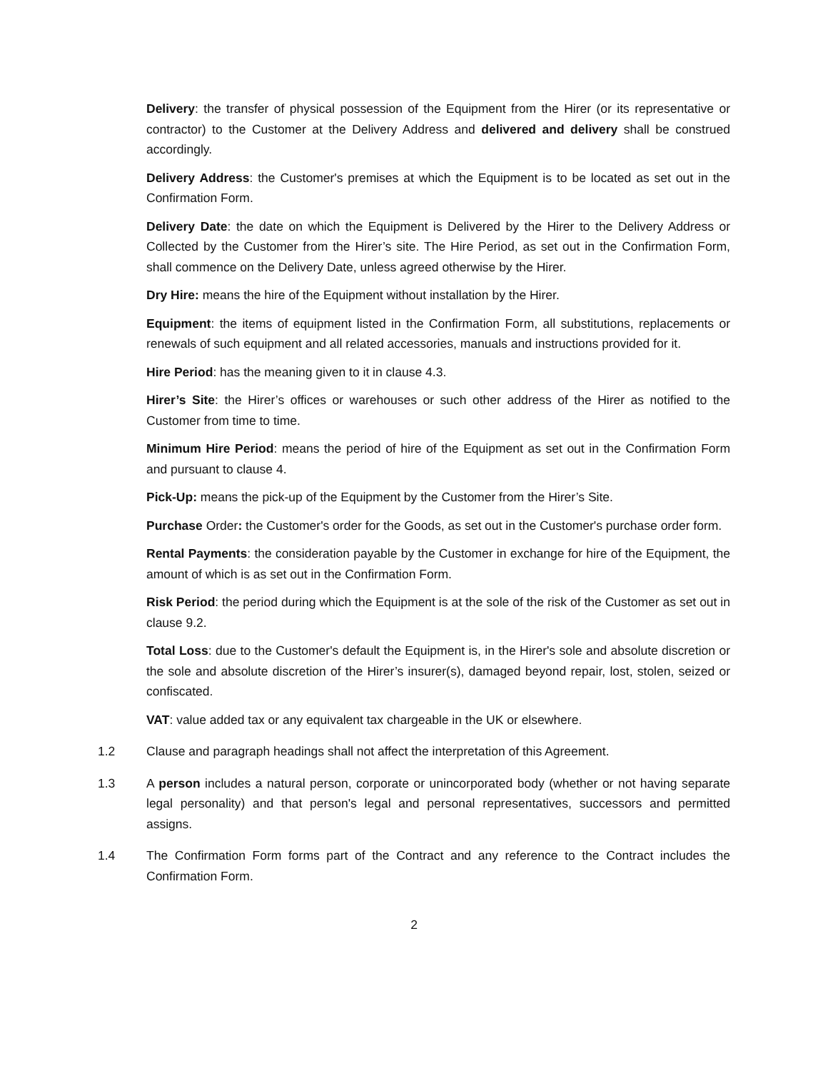Delivery: the transfer of physical possession of the Equipment from the Hirer (or its representative or contractor) to the Customer at the Delivery Address and delivered and delivery shall be construed accordingly.
Delivery Address: the Customer's premises at which the Equipment is to be located as set out in the Confirmation Form.
Delivery Date: the date on which the Equipment is Delivered by the Hirer to the Delivery Address or Collected by the Customer from the Hirer’s site. The Hire Period, as set out in the Confirmation Form, shall commence on the Delivery Date, unless agreed otherwise by the Hirer.
Dry Hire: means the hire of the Equipment without installation by the Hirer.
Equipment: the items of equipment listed in the Confirmation Form, all substitutions, replacements or renewals of such equipment and all related accessories, manuals and instructions provided for it.
Hire Period: has the meaning given to it in clause 4.3.
Hirer’s Site: the Hirer’s offices or warehouses or such other address of the Hirer as notified to the Customer from time to time.
Minimum Hire Period: means the period of hire of the Equipment as set out in the Confirmation Form and pursuant to clause 4.
Pick-Up: means the pick-up of the Equipment by the Customer from the Hirer’s Site.
Purchase Order: the Customer's order for the Goods, as set out in the Customer's purchase order form.
Rental Payments: the consideration payable by the Customer in exchange for hire of the Equipment, the amount of which is as set out in the Confirmation Form.
Risk Period: the period during which the Equipment is at the sole of the risk of the Customer as set out in clause 9.2.
Total Loss: due to the Customer's default the Equipment is, in the Hirer's sole and absolute discretion or the sole and absolute discretion of the Hirer’s insurer(s), damaged beyond repair, lost, stolen, seized or confiscated.
VAT: value added tax or any equivalent tax chargeable in the UK or elsewhere.
1.2 Clause and paragraph headings shall not affect the interpretation of this Agreement.
1.3 A person includes a natural person, corporate or unincorporated body (whether or not having separate legal personality) and that person's legal and personal representatives, successors and permitted assigns.
1.4 The Confirmation Form forms part of the Contract and any reference to the Contract includes the Confirmation Form.
2